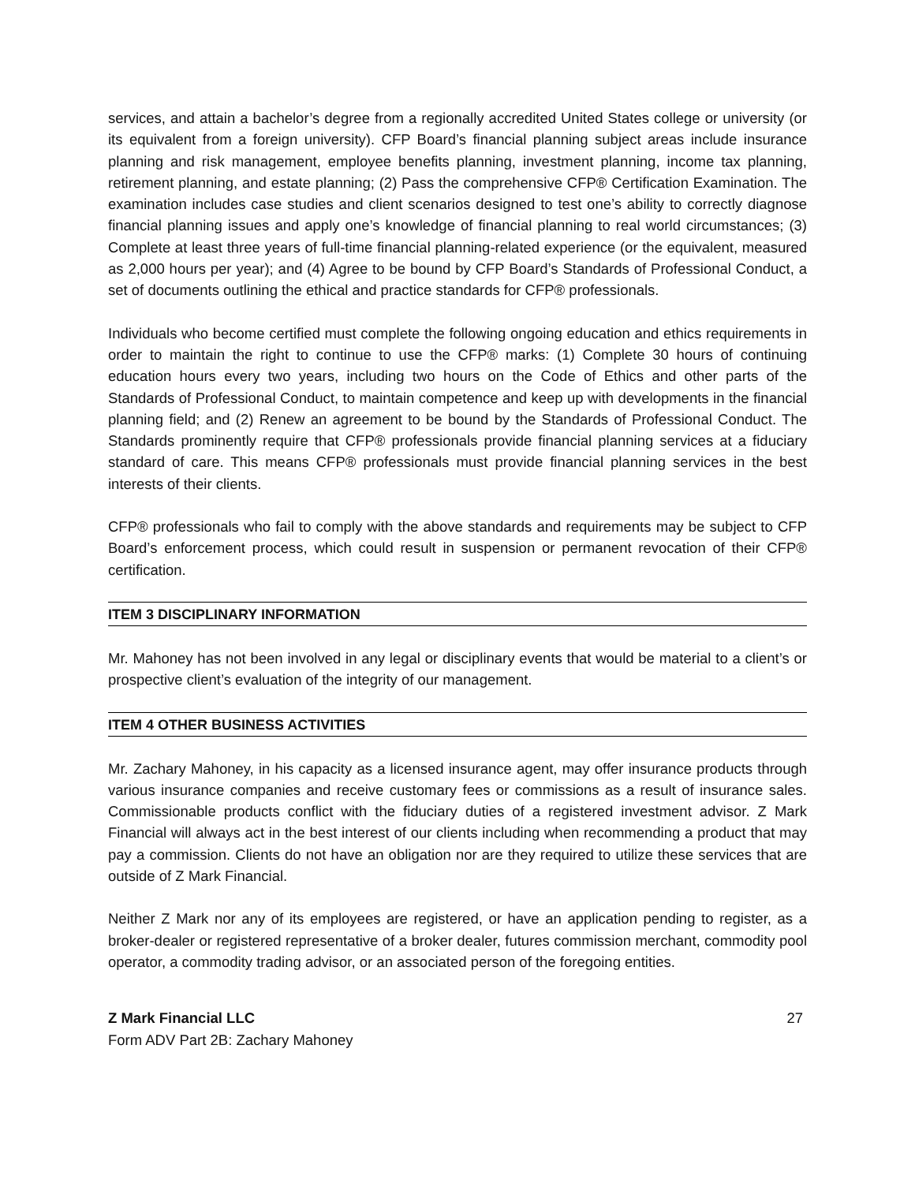services, and attain a bachelor’s degree from a regionally accredited United States college or university (or its equivalent from a foreign university). CFP Board’s financial planning subject areas include insurance planning and risk management, employee benefits planning, investment planning, income tax planning, retirement planning, and estate planning; (2) Pass the comprehensive CFP® Certification Examination. The examination includes case studies and client scenarios designed to test one’s ability to correctly diagnose financial planning issues and apply one’s knowledge of financial planning to real world circumstances; (3) Complete at least three years of full-time financial planning-related experience (or the equivalent, measured as 2,000 hours per year); and (4) Agree to be bound by CFP Board’s Standards of Professional Conduct, a set of documents outlining the ethical and practice standards for CFP® professionals.
Individuals who become certified must complete the following ongoing education and ethics requirements in order to maintain the right to continue to use the CFP® marks: (1) Complete 30 hours of continuing education hours every two years, including two hours on the Code of Ethics and other parts of the Standards of Professional Conduct, to maintain competence and keep up with developments in the financial planning field; and (2) Renew an agreement to be bound by the Standards of Professional Conduct. The Standards prominently require that CFP® professionals provide financial planning services at a fiduciary standard of care. This means CFP® professionals must provide financial planning services in the best interests of their clients.
CFP® professionals who fail to comply with the above standards and requirements may be subject to CFP Board’s enforcement process, which could result in suspension or permanent revocation of their CFP® certification.
ITEM 3 DISCIPLINARY INFORMATION
Mr. Mahoney has not been involved in any legal or disciplinary events that would be material to a client’s or prospective client’s evaluation of the integrity of our management.
ITEM 4 OTHER BUSINESS ACTIVITIES
Mr. Zachary Mahoney, in his capacity as a licensed insurance agent, may offer insurance products through various insurance companies and receive customary fees or commissions as a result of insurance sales. Commissionable products conflict with the fiduciary duties of a registered investment advisor. Z Mark Financial will always act in the best interest of our clients including when recommending a product that may pay a commission. Clients do not have an obligation nor are they required to utilize these services that are outside of Z Mark Financial.
Neither Z Mark nor any of its employees are registered, or have an application pending to register, as a broker-dealer or registered representative of a broker dealer, futures commission merchant, commodity pool operator, a commodity trading advisor, or an associated person of the foregoing entities.
Z Mark Financial LLC
Form ADV Part 2B: Zachary Mahoney
27